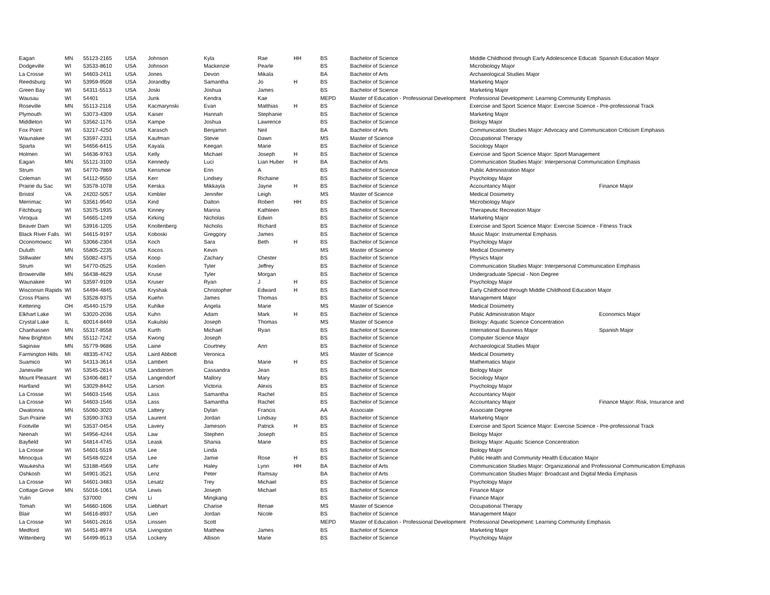| Eagan | MN | 55123-2165 | USA | Johnson | Kyla | Rae | HH | BS | Bachelor of Science | Middle Childhood through Early Adolescence Educati | Spanish Education Major |
| Dodgeville | WI | 53533-8610 | USA | Johnson | Mackenzie | Pearle | | BS | Bachelor of Science | Microbiology Major | |
| La Crosse | WI | 54603-2411 | USA | Jones | Devon | Mikala | | BA | Bachelor of Arts | Archaeological Studies Major | |
| Reedsburg | WI | 53959-9508 | USA | Jorandby | Samantha | Jo | H | BS | Bachelor of Science | Marketing Major | |
| Green Bay | WI | 54311-5513 | USA | Joski | Joshua | James | | BS | Bachelor of Science | Marketing Major | |
| Wausau | WI | 54401 | USA | Junk | Kendra | Kae | | MEPD | Master of Education - Professional Development | Professional Development: Learning Community Emphasis | |
| Roseville | MN | 55113-2116 | USA | Kacmarynski | Evan | Matthias | H | BS | Bachelor of Science | Exercise and Sport Science Major: Exercise Science - Pre-professional Track | |
| Plymouth | WI | 53073-4309 | USA | Kaiser | Hannah | Stephanie | | BS | Bachelor of Science | Marketing Major | |
| Middleton | WI | 53562-1176 | USA | Kampe | Joshua | Lawrence | | BS | Bachelor of Science | Biology Major | |
| Fox Point | WI | 53217-4250 | USA | Karasch | Benjamin | Neil | | BA | Bachelor of Arts | Communication Studies Major: Advocacy and Communication Criticism Emphasis | |
| Waunakee | WI | 53597-2331 | USA | Kaufman | Stevie | Dawn | | MS | Master of Science | Occupational Therapy | |
| Sparta | WI | 54656-6415 | USA | Kayala | Keegan | Marie | | BS | Bachelor of Science | Sociology Major | |
| Holmen | WI | 54636-9763 | USA | Kelly | Michael | Joseph | H | BS | Bachelor of Science | Exercise and Sport Science Major: Sport Management | |
| Eagan | MN | 55121-3100 | USA | Kennedy | Luci | Lian Huber | H | BA | Bachelor of Arts | Communication Studies Major: Interpersonal Communication Emphasis | |
| Strum | WI | 54770-7869 | USA | Kensmoe | Erin | A | | BS | Bachelor of Science | Public Administration Major | |
| Coleman | WI | 54112-9550 | USA | Kerr | Lindsey | Richaine | | BS | Bachelor of Science | Psychology Major | |
| Prairie du Sac | WI | 53578-1078 | USA | Kerska | Mikkayla | Jayne | H | BS | Bachelor of Science | Accountancy Major | Finance Major |
| Bristol | VA | 24202-5057 | USA | Kimbler | Jennifer | Leigh | | MS | Master of Science | Medical Dosimetry | |
| Merrimac | WI | 53561-9540 | USA | Kind | Dalton | Robert | HH | BS | Bachelor of Science | Microbiology Major | |
| Fitchburg | WI | 53575-1935 | USA | Kinney | Marina | Kathleen | | BS | Bachelor of Science | Therapeutic Recreation Major | |
| Viroqua | WI | 54665-1249 | USA | Kirking | Nicholas | Edwin | | BS | Bachelor of Science | Marketing Major | |
| Beaver Dam | WI | 53916-1205 | USA | Knollenberg | Nicholis | Richard | | BS | Bachelor of Science | Exercise and Sport Science Major: Exercise Science - Fitness Track | |
| Black River Falls | WI | 54615-9197 | USA | Koboski | Greggory | James | | BS | Bachelor of Science | Music Major: Instrumental Emphasis | |
| Oconomowoc | WI | 53066-2304 | USA | Koch | Sara | Beth | H | BS | Bachelor of Science | Psychology Major | |
| Duluth | MN | 55805-2235 | USA | Kocos | Kevin | | | MS | Master of Science | Medical Dosimetry | |
| Stillwater | MN | 55082-4375 | USA | Koop | Zachary | Chester | | BS | Bachelor of Science | Physics Major | |
| Strum | WI | 54770-0525 | USA | Koxlien | Tyler | Jeffrey | | BS | Bachelor of Science | Communication Studies Major: Interpersonal Communication Emphasis | |
| Browerville | MN | 56438-4629 | USA | Kruse | Tyler | Morgan | | BS | Bachelor of Science | Undergraduate Special - Non Degree | |
| Waunakee | WI | 53597-9109 | USA | Kruser | Ryan | J | H | BS | Bachelor of Science | Psychology Major | |
| Wisconsin Rapids | WI | 54494-4845 | USA | Kryshak | Christopher | Edward | H | BS | Bachelor of Science | Early Childhood through Middle Childhood Education Major | |
| Cross Plains | WI | 53528-9375 | USA | Kuehn | James | Thomas | | BS | Bachelor of Science | Management Major | |
| Kettering | OH | 45440-1579 | USA | Kuhlke | Angela | Marie | | MS | Master of Science | Medical Dosimetry | |
| Elkhart Lake | WI | 53020-2036 | USA | Kuhn | Adam | Mark | H | BS | Bachelor of Science | Public Administration Major | Economics Major |
| Crystal Lake | IL | 60014-8449 | USA | Kukulski | Joseph | Thomas | | MS | Master of Science | Biology: Aquatic Science Concentration | |
| Chanhassen | MN | 55317-8558 | USA | Kurth | Michael | Ryan | | BS | Bachelor of Science | International Business Major | Spanish Major |
| New Brighton | MN | 55112-7242 | USA | Kwong | Joseph | | | BS | Bachelor of Science | Computer Science Major | |
| Saginaw | MN | 55779-9686 | USA | Laine | Courtney | Ann | | BS | Bachelor of Science | Archaeological Studies Major | |
| Farmington Hills | MI | 48335-4742 | USA | Laird Abbott | Veronica | | | MS | Master of Science | Medical Dosimetry | |
| Suamico | WI | 54313-3614 | USA | Lambert | Bria | Marie | H | BS | Bachelor of Science | Mathematics Major | |
| Janesville | WI | 53545-2614 | USA | Landstrom | Cassandra | Jean | | BS | Bachelor of Science | Biology Major | |
| Mount Pleasant | WI | 53406-6817 | USA | Langendorf | Mallory | Mary | | BS | Bachelor of Science | Sociology Major | |
| Hartland | WI | 53029-8442 | USA | Larson | Victoria | Alexis | | BS | Bachelor of Science | Psychology Major | |
| La Crosse | WI | 54603-1546 | USA | Lass | Samantha | Rachel | | BS | Bachelor of Science | Accountancy Major | |
| La Crosse | WI | 54603-1546 | USA | Lass | Samantha | Rachel | | BS | Bachelor of Science | Accountancy Major | Finance Major: Risk, Insurance and |
| Owatonna | MN | 55060-3020 | USA | Lattery | Dylan | Francis | | AA | Associate | Associate Degree | |
| Sun Prairie | WI | 53590-3763 | USA | Laurent | Jordan | Lindsay | | BS | Bachelor of Science | Marketing Major | |
| Footville | WI | 53537-0454 | USA | Lavery | Jameson | Patrick | H | BS | Bachelor of Science | Exercise and Sport Science Major: Exercise Science - Pre-professional Track | |
| Neenah | WI | 54956-4244 | USA | Law | Stephen | Joseph | | BS | Bachelor of Science | Biology Major | |
| Bayfield | WI | 54814-4745 | USA | Leask | Shania | Marie | | BS | Bachelor of Science | Biology Major: Aquatic Science Concentration | |
| La Crosse | WI | 54601-5519 | USA | Lee | Linda | | | BS | Bachelor of Science | Biology Major | |
| Minocqua | WI | 54548-9224 | USA | Lee | Jamie | Rose | H | BS | Bachelor of Science | Public Health and Community Health Education Major | |
| Waukesha | WI | 53188-4569 | USA | Lehr | Haley | Lynn | HH | BA | Bachelor of Arts | Communication Studies Major: Organizational and Professional Communication Emphasis | |
| Oshkosh | WI | 54901-3521 | USA | Lenz | Peter | Ramsay | | BA | Bachelor of Arts | Communication Studies Major: Broadcast and Digital Media Emphasis | |
| La Crosse | WI | 54601-3483 | USA | Lesatz | Trey | Michael | | BS | Bachelor of Science | Psychology Major | |
| Cottage Grove | MN | 55016-1061 | USA | Lewis | Joseph | Michael | | BS | Bachelor of Science | Finance Major | |
| Yulin | | 537000 | CHN | Li | Mingkang | | | BS | Bachelor of Science | Finance Major | |
| Tomah | WI | 54660-1606 | USA | Liebhart | Charise | Renae | | MS | Master of Science | Occupational Therapy | |
| Blair | WI | 54616-8937 | USA | Lien | Jordan | Nicole | | BS | Bachelor of Science | Management Major | |
| La Crosse | WI | 54601-2616 | USA | Linssen | Scott | | | MEPD | Master of Education - Professional Development | Professional Development: Learning Community Emphasis | |
| Medford | WI | 54451-8974 | USA | Livingston | Matthew | James | | BS | Bachelor of Science | Marketing Major | |
| Wittenberg | WI | 54499-9513 | USA | Lockery | Allison | Marie | | BS | Bachelor of Science | Psychology Major | |